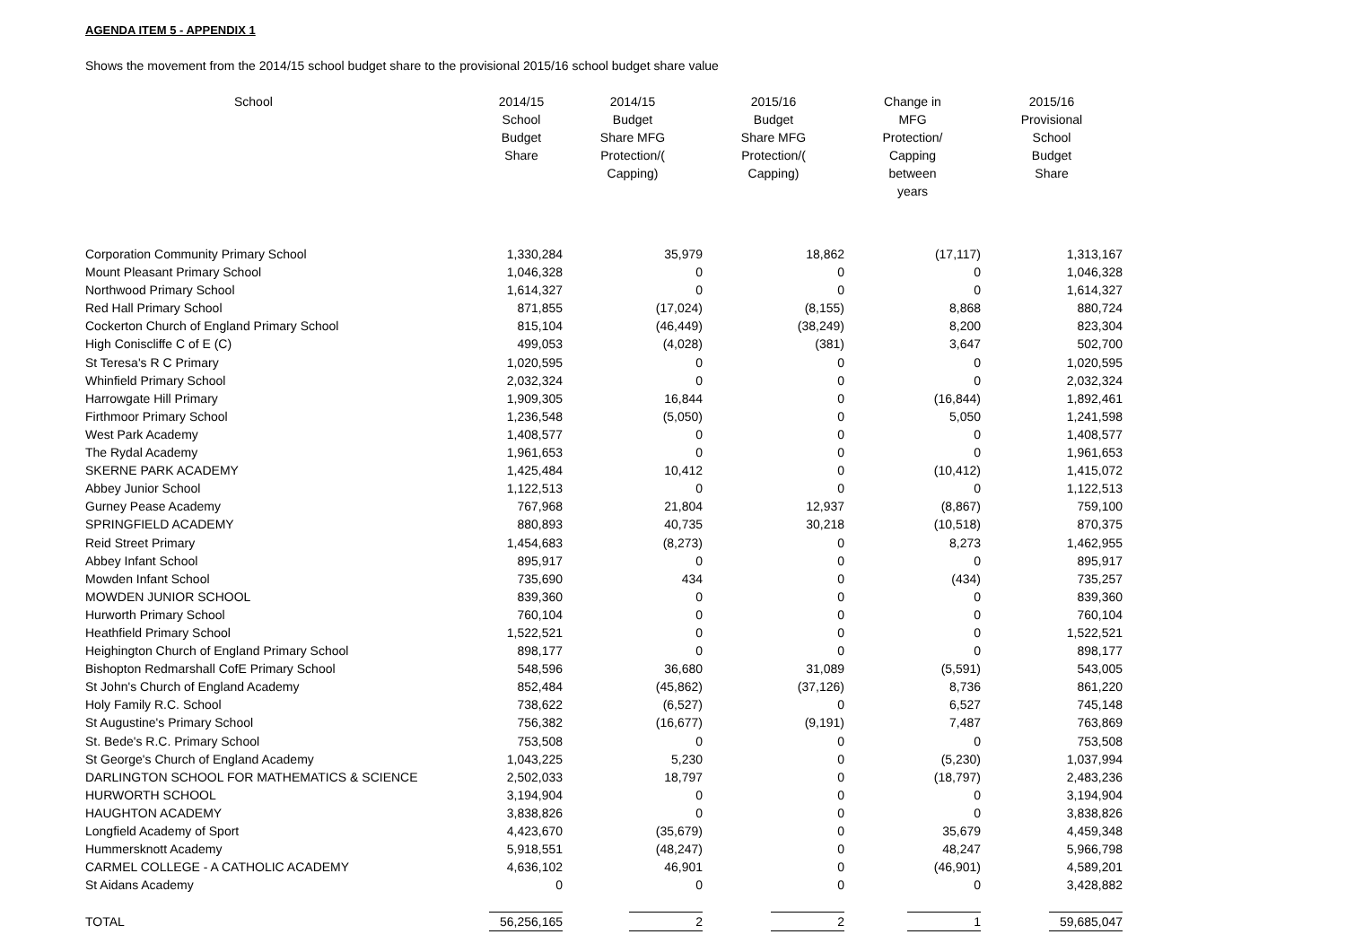AGENDA ITEM 5 - APPENDIX 1
Shows the movement from the 2014/15 school budget share to the provisional 2015/16 school budget share value
| School | 2014/15 School Budget Share | 2014/15 Budget Share MFG Protection/( Capping) | 2015/16 Budget Share MFG Protection/( Capping) | Change in MFG Protection/ Capping between years | 2015/16 Provisional School Budget Share |
| --- | --- | --- | --- | --- | --- |
| Corporation Community Primary School | 1,330,284 | 35,979 | 18,862 | (17,117) | 1,313,167 |
| Mount Pleasant Primary School | 1,046,328 | 0 | 0 | 0 | 1,046,328 |
| Northwood Primary School | 1,614,327 | 0 | 0 | 0 | 1,614,327 |
| Red Hall Primary School | 871,855 | (17,024) | (8,155) | 8,868 | 880,724 |
| Cockerton Church of England Primary School | 815,104 | (46,449) | (38,249) | 8,200 | 823,304 |
| High Coniscliffe C of E (C) | 499,053 | (4,028) | (381) | 3,647 | 502,700 |
| St Teresa's R C Primary | 1,020,595 | 0 | 0 | 0 | 1,020,595 |
| Whinfield Primary School | 2,032,324 | 0 | 0 | 0 | 2,032,324 |
| Harrowgate Hill Primary | 1,909,305 | 16,844 | 0 | (16,844) | 1,892,461 |
| Firthmoor Primary School | 1,236,548 | (5,050) | 0 | 5,050 | 1,241,598 |
| West Park Academy | 1,408,577 | 0 | 0 | 0 | 1,408,577 |
| The Rydal Academy | 1,961,653 | 0 | 0 | 0 | 1,961,653 |
| SKERNE PARK ACADEMY | 1,425,484 | 10,412 | 0 | (10,412) | 1,415,072 |
| Abbey Junior School | 1,122,513 | 0 | 0 | 0 | 1,122,513 |
| Gurney Pease Academy | 767,968 | 21,804 | 12,937 | (8,867) | 759,100 |
| SPRINGFIELD ACADEMY | 880,893 | 40,735 | 30,218 | (10,518) | 870,375 |
| Reid Street Primary | 1,454,683 | (8,273) | 0 | 8,273 | 1,462,955 |
| Abbey Infant School | 895,917 | 0 | 0 | 0 | 895,917 |
| Mowden Infant School | 735,690 | 434 | 0 | (434) | 735,257 |
| MOWDEN JUNIOR SCHOOL | 839,360 | 0 | 0 | 0 | 839,360 |
| Hurworth Primary School | 760,104 | 0 | 0 | 0 | 760,104 |
| Heathfield Primary School | 1,522,521 | 0 | 0 | 0 | 1,522,521 |
| Heighington Church of England Primary School | 898,177 | 0 | 0 | 0 | 898,177 |
| Bishopton Redmarshall CofE Primary School | 548,596 | 36,680 | 31,089 | (5,591) | 543,005 |
| St John's Church of England Academy | 852,484 | (45,862) | (37,126) | 8,736 | 861,220 |
| Holy Family R.C. School | 738,622 | (6,527) | 0 | 6,527 | 745,148 |
| St Augustine's Primary School | 756,382 | (16,677) | (9,191) | 7,487 | 763,869 |
| St. Bede's R.C. Primary School | 753,508 | 0 | 0 | 0 | 753,508 |
| St George's Church of England Academy | 1,043,225 | 5,230 | 0 | (5,230) | 1,037,994 |
| DARLINGTON SCHOOL FOR MATHEMATICS & SCIENCE | 2,502,033 | 18,797 | 0 | (18,797) | 2,483,236 |
| HURWORTH SCHOOL | 3,194,904 | 0 | 0 | 0 | 3,194,904 |
| HAUGHTON ACADEMY | 3,838,826 | 0 | 0 | 0 | 3,838,826 |
| Longfield Academy of Sport | 4,423,670 | (35,679) | 0 | 35,679 | 4,459,348 |
| Hummersknott Academy | 5,918,551 | (48,247) | 0 | 48,247 | 5,966,798 |
| CARMEL COLLEGE - A CATHOLIC ACADEMY | 4,636,102 | 46,901 | 0 | (46,901) | 4,589,201 |
| St Aidans Academy | 0 | 0 | 0 | 0 | 3,428,882 |
| TOTAL | 56,256,165 | 2 | 2 | 1 | 59,685,047 |